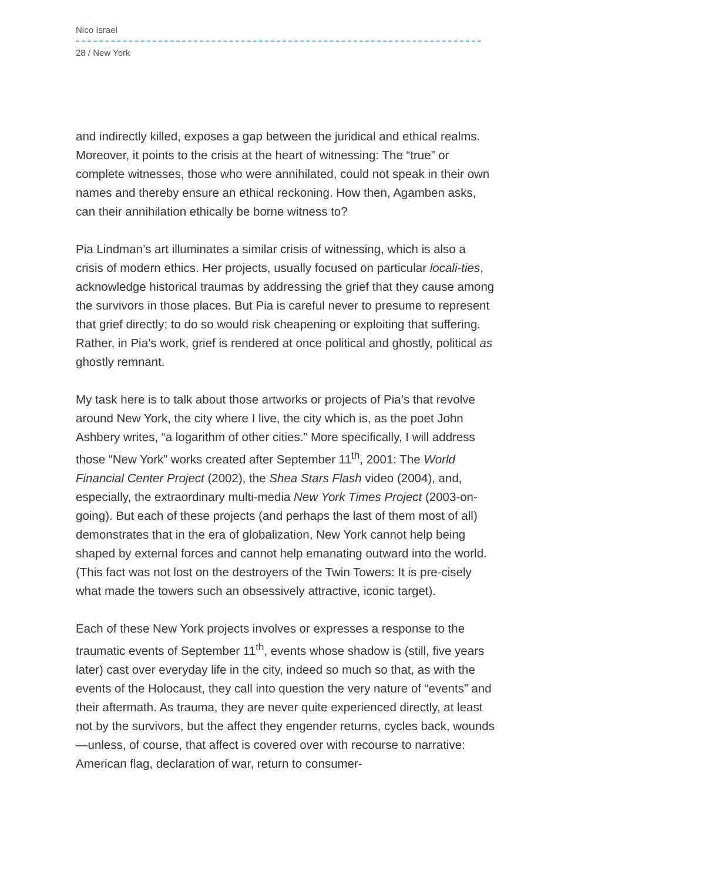Nico Israel
28 / New York
and indirectly killed, exposes a gap between the juridical and ethical realms. Moreover, it points to the crisis at the heart of witnessing: The “true” or complete witnesses, those who were annihilated, could not speak in their own names and thereby ensure an ethical reckoning. How then, Agamben asks, can their annihilation ethically be borne witness to?
Pia Lindman’s art illuminates a similar crisis of witnessing, which is also a crisis of modern ethics. Her projects, usually focused on particular locali-ties, acknowledge historical traumas by addressing the grief that they cause among the survivors in those places. But Pia is careful never to presume to represent that grief directly; to do so would risk cheapening or exploiting that suffering. Rather, in Pia’s work, grief is rendered at once political and ghostly, political as ghostly remnant.
My task here is to talk about those artworks or projects of Pia’s that revolve around New York, the city where I live, the city which is, as the poet John Ashbery writes, “a logarithm of other cities.” More specifically, I will address those “New York” works created after September 11<sup>th</sup>, 2001: The World Financial Center Project (2002), the Shea Stars Flash video (2004), and, especially, the extraordinary multi-media New York Times Project (2003-on-going). But each of these projects (and perhaps the last of them most of all) demonstrates that in the era of globalization, New York cannot help being shaped by external forces and cannot help emanating outward into the world. (This fact was not lost on the destroyers of the Twin Towers: It is pre-cisely what made the towers such an obsessively attractive, iconic target).
Each of these New York projects involves or expresses a response to the traumatic events of September 11<sup>th</sup>, events whose shadow is (still, five years later) cast over everyday life in the city, indeed so much so that, as with the events of the Holocaust, they call into question the very nature of “events” and their aftermath. As trauma, they are never quite experienced directly, at least not by the survivors, but the affect they engender returns, cycles back, wounds—unless, of course, that affect is covered over with recourse to narrative: American flag, declaration of war, return to consumer-